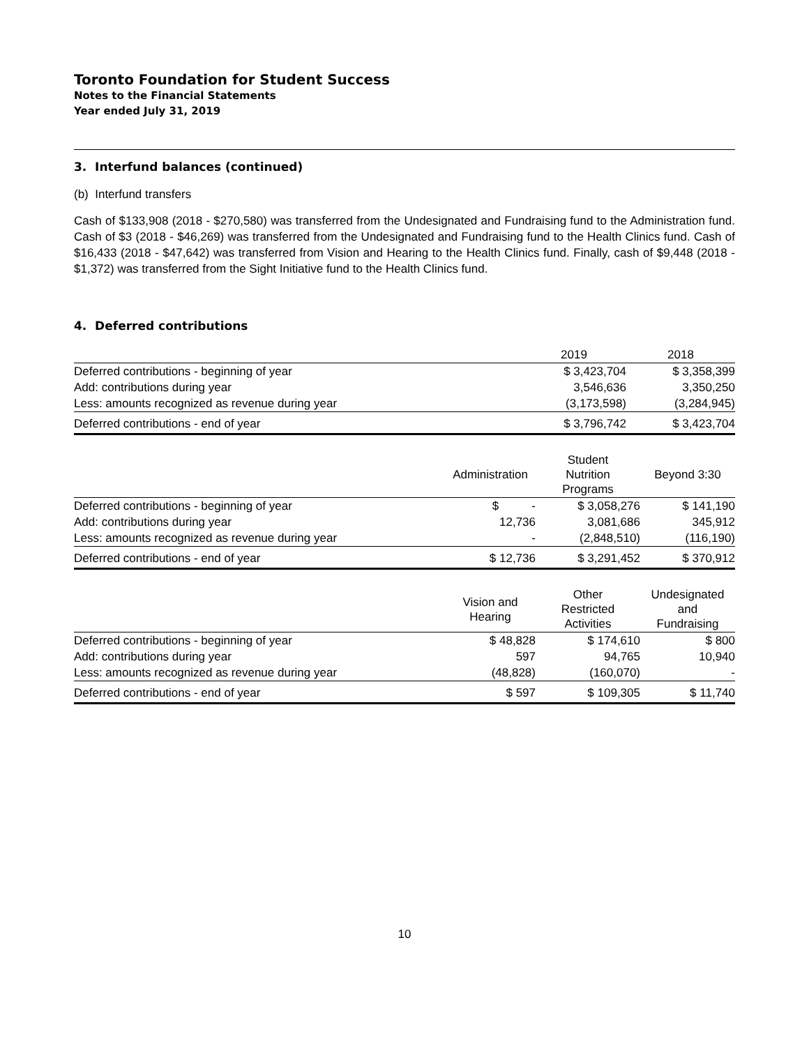Toronto Foundation for Student Success
Notes to the Financial Statements
Year ended July 31, 2019
3. Interfund balances (continued)
(b) Interfund transfers
Cash of $133,908 (2018 - $270,580) was transferred from the Undesignated and Fundraising fund to the Administration fund. Cash of $3 (2018 - $46,269) was transferred from the Undesignated and Fundraising fund to the Health Clinics fund. Cash of $16,433 (2018 - $47,642) was transferred from Vision and Hearing to the Health Clinics fund. Finally, cash of $9,448 (2018 - $1,372) was transferred from the Sight Initiative fund to the Health Clinics fund.
4. Deferred contributions
| | | 2019 | 2018 |
| --- | --- | --- | --- |
| Deferred contributions - beginning of year | | $ 3,423,704 | $ 3,358,399 |
| Add: contributions during year | | 3,546,636 | 3,350,250 |
| Less: amounts recognized as revenue during year | | (3,173,598) | (3,284,945) |
| Deferred contributions - end of year | | $ 3,796,742 | $ 3,423,704 |
| | Administration | Student Nutrition Programs | Beyond 3:30 |
| --- | --- | --- | --- |
| Deferred contributions - beginning of year | $ - | $ 3,058,276 | $ 141,190 |
| Add: contributions during year | 12,736 | 3,081,686 | 345,912 |
| Less: amounts recognized as revenue during year | - | (2,848,510) | (116,190) |
| Deferred contributions - end of year | $ 12,736 | $ 3,291,452 | $ 370,912 |
| | Vision and Hearing | Other Restricted Activities | Undesignated and Fundraising |
| --- | --- | --- | --- |
| Deferred contributions - beginning of year | $ 48,828 | $ 174,610 | $ 800 |
| Add: contributions during year | 597 | 94,765 | 10,940 |
| Less: amounts recognized as revenue during year | (48,828) | (160,070) | - |
| Deferred contributions - end of year | $ 597 | $ 109,305 | $ 11,740 |
10